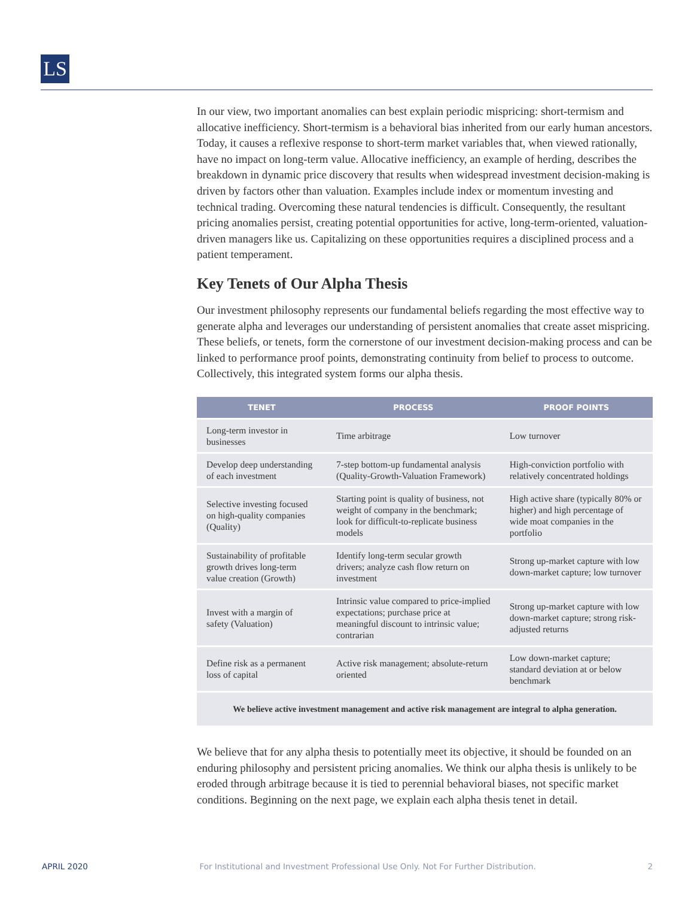LS
In our view, two important anomalies can best explain periodic mispricing: short-termism and allocative inefficiency. Short-termism is a behavioral bias inherited from our early human ancestors. Today, it causes a reflexive response to short-term market variables that, when viewed rationally, have no impact on long-term value. Allocative inefficiency, an example of herding, describes the breakdown in dynamic price discovery that results when widespread investment decision-making is driven by factors other than valuation. Examples include index or momentum investing and technical trading. Overcoming these natural tendencies is difficult. Consequently, the resultant pricing anomalies persist, creating potential opportunities for active, long-term-oriented, valuation-driven managers like us. Capitalizing on these opportunities requires a disciplined process and a patient temperament.
Key Tenets of Our Alpha Thesis
Our investment philosophy represents our fundamental beliefs regarding the most effective way to generate alpha and leverages our understanding of persistent anomalies that create asset mispricing. These beliefs, or tenets, form the cornerstone of our investment decision-making process and can be linked to performance proof points, demonstrating continuity from belief to process to outcome. Collectively, this integrated system forms our alpha thesis.
| TENET | PROCESS | PROOF POINTS |
| --- | --- | --- |
| Long-term investor in businesses | Time arbitrage | Low turnover |
| Develop deep understanding of each investment | 7-step bottom-up fundamental analysis (Quality-Growth-Valuation Framework) | High-conviction portfolio with relatively concentrated holdings |
| Selective investing focused on high-quality companies (Quality) | Starting point is quality of business, not weight of company in the benchmark; look for difficult-to-replicate business models | High active share (typically 80% or higher) and high percentage of wide moat companies in the portfolio |
| Sustainability of profitable growth drives long-term value creation (Growth) | Identify long-term secular growth drivers; analyze cash flow return on investment | Strong up-market capture with low down-market capture; low turnover |
| Invest with a margin of safety (Valuation) | Intrinsic value compared to price-implied expectations; purchase price at meaningful discount to intrinsic value; contrarian | Strong up-market capture with low down-market capture; strong risk-adjusted returns |
| Define risk as a permanent loss of capital | Active risk management; absolute-return oriented | Low down-market capture; standard deviation at or below benchmark |
| We believe active investment management and active risk management are integral to alpha generation. | | |
We believe that for any alpha thesis to potentially meet its objective, it should be founded on an enduring philosophy and persistent pricing anomalies. We think our alpha thesis is unlikely to be eroded through arbitrage because it is tied to perennial behavioral biases, not specific market conditions. Beginning on the next page, we explain each alpha thesis tenet in detail.
APRIL 2020 For Institutional and Investment Professional Use Only. Not For Further Distribution. 2